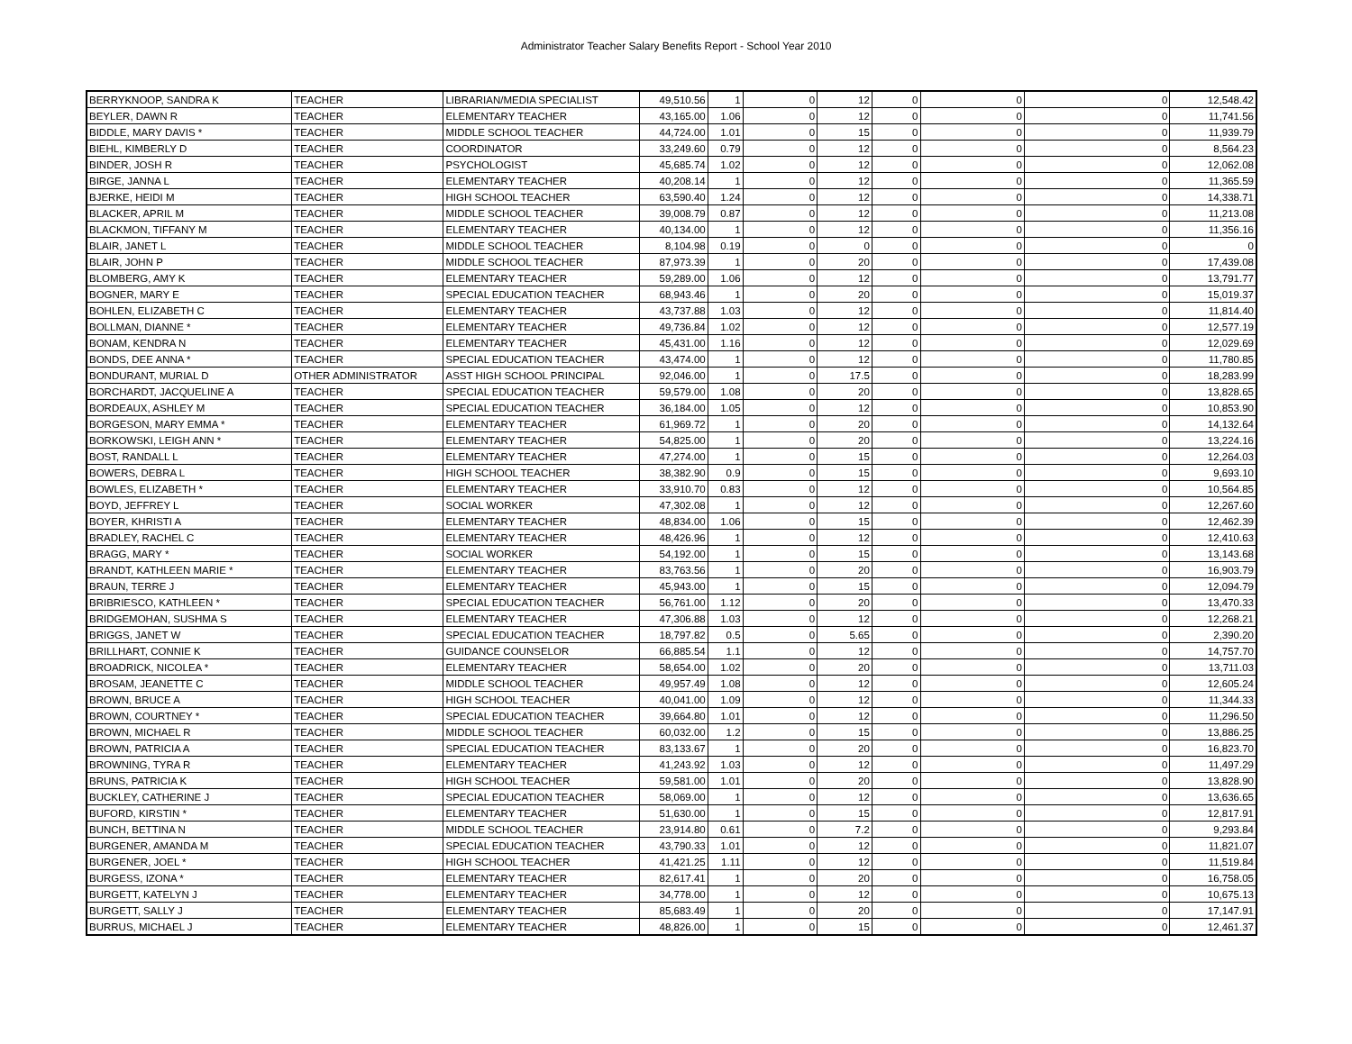Administrator Teacher Salary Benefits Report - School Year 2010
| BERRYKNOOP, SANDRA K | TEACHER | LIBRARIAN/MEDIA SPECIALIST | 49,510.56 | 1 | 0 | 12 | 0 | 0 | 0 | 12,548.42 |
| BEYLER, DAWN R | TEACHER | ELEMENTARY TEACHER | 43,165.00 | 1.06 | 0 | 12 | 0 | 0 | 0 | 11,741.56 |
| BIDDLE, MARY DAVIS * | TEACHER | MIDDLE SCHOOL TEACHER | 44,724.00 | 1.01 | 0 | 15 | 0 | 0 | 0 | 11,939.79 |
| BIEHL, KIMBERLY D | TEACHER | COORDINATOR | 33,249.60 | 0.79 | 0 | 12 | 0 | 0 | 0 | 8,564.23 |
| BINDER, JOSH R | TEACHER | PSYCHOLOGIST | 45,685.74 | 1.02 | 0 | 12 | 0 | 0 | 0 | 12,062.08 |
| BIRGE, JANNA L | TEACHER | ELEMENTARY TEACHER | 40,208.14 | 1 | 0 | 12 | 0 | 0 | 0 | 11,365.59 |
| BJERKE, HEIDI M | TEACHER | HIGH SCHOOL TEACHER | 63,590.40 | 1.24 | 0 | 12 | 0 | 0 | 0 | 14,338.71 |
| BLACKER, APRIL M | TEACHER | MIDDLE SCHOOL TEACHER | 39,008.79 | 0.87 | 0 | 12 | 0 | 0 | 0 | 11,213.08 |
| BLACKMON, TIFFANY M | TEACHER | ELEMENTARY TEACHER | 40,134.00 | 1 | 0 | 12 | 0 | 0 | 0 | 11,356.16 |
| BLAIR, JANET L | TEACHER | MIDDLE SCHOOL TEACHER | 8,104.98 | 0.19 | 0 | 0 | 0 | 0 | 0 | 0 |
| BLAIR, JOHN P | TEACHER | MIDDLE SCHOOL TEACHER | 87,973.39 | 1 | 0 | 20 | 0 | 0 | 0 | 17,439.08 |
| BLOMBERG, AMY K | TEACHER | ELEMENTARY TEACHER | 59,289.00 | 1.06 | 0 | 12 | 0 | 0 | 0 | 13,791.77 |
| BOGNER, MARY E | TEACHER | SPECIAL EDUCATION TEACHER | 68,943.46 | 1 | 0 | 20 | 0 | 0 | 0 | 15,019.37 |
| BOHLEN, ELIZABETH C | TEACHER | ELEMENTARY TEACHER | 43,737.88 | 1.03 | 0 | 12 | 0 | 0 | 0 | 11,814.40 |
| BOLLMAN, DIANNE * | TEACHER | ELEMENTARY TEACHER | 49,736.84 | 1.02 | 0 | 12 | 0 | 0 | 0 | 12,577.19 |
| BONAM, KENDRA N | TEACHER | ELEMENTARY TEACHER | 45,431.00 | 1.16 | 0 | 12 | 0 | 0 | 0 | 12,029.69 |
| BONDS, DEE ANNA * | TEACHER | SPECIAL EDUCATION TEACHER | 43,474.00 | 1 | 0 | 12 | 0 | 0 | 0 | 11,780.85 |
| BONDURANT, MURIAL D | OTHER ADMINISTRATOR | ASST HIGH SCHOOL PRINCIPAL | 92,046.00 | 1 | 0 | 17.5 | 0 | 0 | 0 | 18,283.99 |
| BORCHARDT, JACQUELINE A | TEACHER | SPECIAL EDUCATION TEACHER | 59,579.00 | 1.08 | 0 | 20 | 0 | 0 | 0 | 13,828.65 |
| BORDEAUX, ASHLEY M | TEACHER | SPECIAL EDUCATION TEACHER | 36,184.00 | 1.05 | 0 | 12 | 0 | 0 | 0 | 10,853.90 |
| BORGESON, MARY EMMA * | TEACHER | ELEMENTARY TEACHER | 61,969.72 | 1 | 0 | 20 | 0 | 0 | 0 | 14,132.64 |
| BORKOWSKI, LEIGH ANN * | TEACHER | ELEMENTARY TEACHER | 54,825.00 | 1 | 0 | 20 | 0 | 0 | 0 | 13,224.16 |
| BOST, RANDALL L | TEACHER | ELEMENTARY TEACHER | 47,274.00 | 1 | 0 | 15 | 0 | 0 | 0 | 12,264.03 |
| BOWERS, DEBRA L | TEACHER | HIGH SCHOOL TEACHER | 38,382.90 | 0.9 | 0 | 15 | 0 | 0 | 0 | 9,693.10 |
| BOWLES, ELIZABETH * | TEACHER | ELEMENTARY TEACHER | 33,910.70 | 0.83 | 0 | 12 | 0 | 0 | 0 | 10,564.85 |
| BOYD, JEFFREY L | TEACHER | SOCIAL WORKER | 47,302.08 | 1 | 0 | 12 | 0 | 0 | 0 | 12,267.60 |
| BOYER, KHRISTI A | TEACHER | ELEMENTARY TEACHER | 48,834.00 | 1.06 | 0 | 15 | 0 | 0 | 0 | 12,462.39 |
| BRADLEY, RACHEL C | TEACHER | ELEMENTARY TEACHER | 48,426.96 | 1 | 0 | 12 | 0 | 0 | 0 | 12,410.63 |
| BRAGG, MARY * | TEACHER | SOCIAL WORKER | 54,192.00 | 1 | 0 | 15 | 0 | 0 | 0 | 13,143.68 |
| BRANDT, KATHLEEN MARIE * | TEACHER | ELEMENTARY TEACHER | 83,763.56 | 1 | 0 | 20 | 0 | 0 | 0 | 16,903.79 |
| BRAUN, TERRE J | TEACHER | ELEMENTARY TEACHER | 45,943.00 | 1 | 0 | 15 | 0 | 0 | 0 | 12,094.79 |
| BRIBRIESCO, KATHLEEN * | TEACHER | SPECIAL EDUCATION TEACHER | 56,761.00 | 1.12 | 0 | 20 | 0 | 0 | 0 | 13,470.33 |
| BRIDGEMOHAN, SUSHMA S | TEACHER | ELEMENTARY TEACHER | 47,306.88 | 1.03 | 0 | 12 | 0 | 0 | 0 | 12,268.21 |
| BRIGGS, JANET W | TEACHER | SPECIAL EDUCATION TEACHER | 18,797.82 | 0.5 | 0 | 5.65 | 0 | 0 | 0 | 2,390.20 |
| BRILLHART, CONNIE K | TEACHER | GUIDANCE COUNSELOR | 66,885.54 | 1.1 | 0 | 12 | 0 | 0 | 0 | 14,757.70 |
| BROADRICK, NICOLEA * | TEACHER | ELEMENTARY TEACHER | 58,654.00 | 1.02 | 0 | 20 | 0 | 0 | 0 | 13,711.03 |
| BROSAM, JEANETTE C | TEACHER | MIDDLE SCHOOL TEACHER | 49,957.49 | 1.08 | 0 | 12 | 0 | 0 | 0 | 12,605.24 |
| BROWN, BRUCE A | TEACHER | HIGH SCHOOL TEACHER | 40,041.00 | 1.09 | 0 | 12 | 0 | 0 | 0 | 11,344.33 |
| BROWN, COURTNEY * | TEACHER | SPECIAL EDUCATION TEACHER | 39,664.80 | 1.01 | 0 | 12 | 0 | 0 | 0 | 11,296.50 |
| BROWN, MICHAEL R | TEACHER | MIDDLE SCHOOL TEACHER | 60,032.00 | 1.2 | 0 | 15 | 0 | 0 | 0 | 13,886.25 |
| BROWN, PATRICIA A | TEACHER | SPECIAL EDUCATION TEACHER | 83,133.67 | 1 | 0 | 20 | 0 | 0 | 0 | 16,823.70 |
| BROWNING, TYRA R | TEACHER | ELEMENTARY TEACHER | 41,243.92 | 1.03 | 0 | 12 | 0 | 0 | 0 | 11,497.29 |
| BRUNS, PATRICIA K | TEACHER | HIGH SCHOOL TEACHER | 59,581.00 | 1.01 | 0 | 20 | 0 | 0 | 0 | 13,828.90 |
| BUCKLEY, CATHERINE J | TEACHER | SPECIAL EDUCATION TEACHER | 58,069.00 | 1 | 0 | 12 | 0 | 0 | 0 | 13,636.65 |
| BUFORD, KIRSTIN * | TEACHER | ELEMENTARY TEACHER | 51,630.00 | 1 | 0 | 15 | 0 | 0 | 0 | 12,817.91 |
| BUNCH, BETTINA N | TEACHER | MIDDLE SCHOOL TEACHER | 23,914.80 | 0.61 | 0 | 7.2 | 0 | 0 | 0 | 9,293.84 |
| BURGENER, AMANDA M | TEACHER | SPECIAL EDUCATION TEACHER | 43,790.33 | 1.01 | 0 | 12 | 0 | 0 | 0 | 11,821.07 |
| BURGENER, JOEL * | TEACHER | HIGH SCHOOL TEACHER | 41,421.25 | 1.11 | 0 | 12 | 0 | 0 | 0 | 11,519.84 |
| BURGESS, IZONA * | TEACHER | ELEMENTARY TEACHER | 82,617.41 | 1 | 0 | 20 | 0 | 0 | 0 | 16,758.05 |
| BURGETT, KATELYN J | TEACHER | ELEMENTARY TEACHER | 34,778.00 | 1 | 0 | 12 | 0 | 0 | 0 | 10,675.13 |
| BURGETT, SALLY J | TEACHER | ELEMENTARY TEACHER | 85,683.49 | 1 | 0 | 20 | 0 | 0 | 0 | 17,147.91 |
| BURRUS, MICHAEL J | TEACHER | ELEMENTARY TEACHER | 48,826.00 | 1 | 0 | 15 | 0 | 0 | 0 | 12,461.37 |